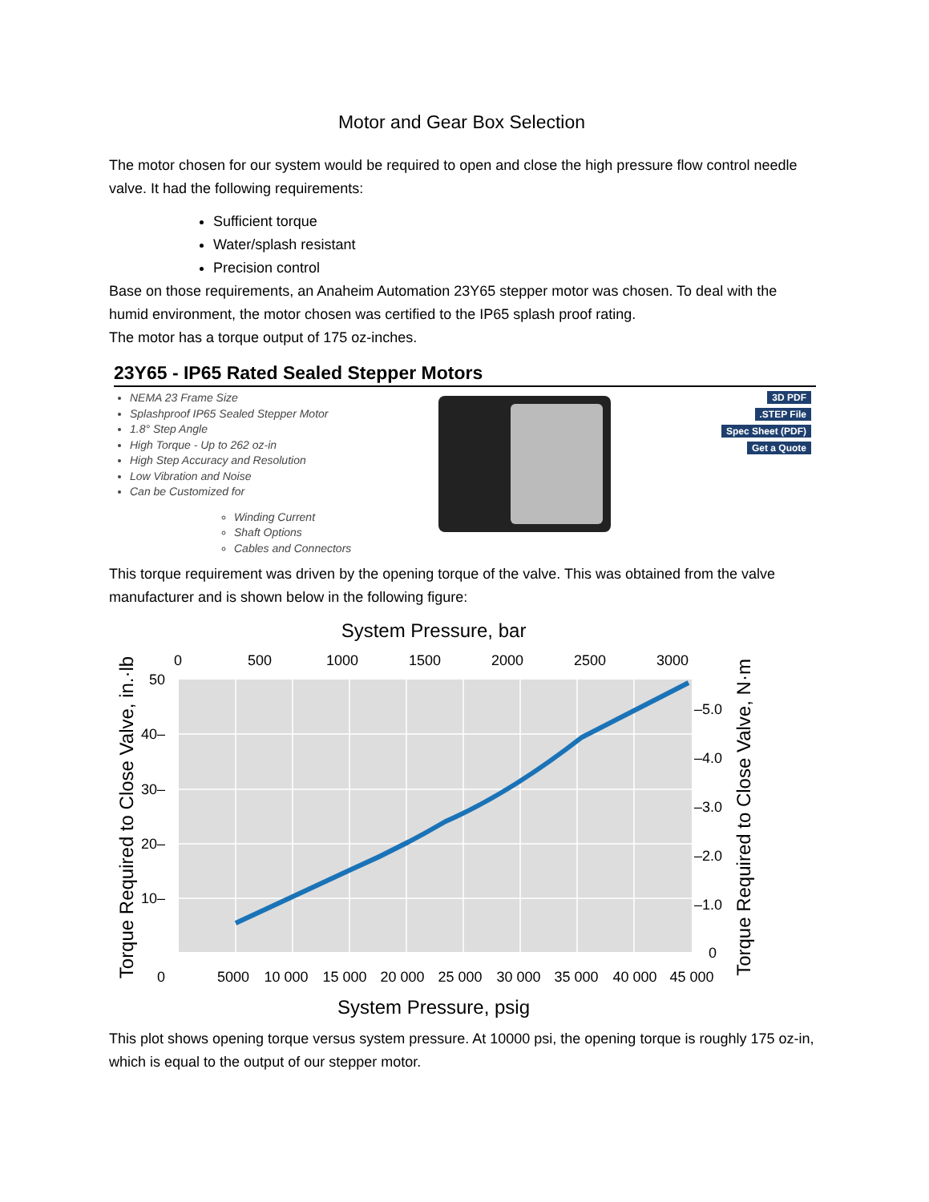Motor and Gear Box Selection
The motor chosen for our system would be required to open and close the high pressure flow control needle valve. It had the following requirements:
Sufficient torque
Water/splash resistant
Precision control
Base on those requirements, an Anaheim Automation 23Y65 stepper motor was chosen. To deal with the humid environment, the motor chosen was certified to the IP65 splash proof rating.
The motor has a torque output of 175 oz-inches.
23Y65 - IP65 Rated Sealed Stepper Motors
NEMA 23 Frame Size
Splashproof IP65 Sealed Stepper Motor
1.8° Step Angle
High Torque - Up to 262 oz-in
High Step Accuracy and Resolution
Low Vibration and Noise
Can be Customized for
Winding Current
Shaft Options
Cables and Connectors
3D PDF
.STEP File
Spec Sheet (PDF)
Get a Quote
This torque requirement was driven by the opening torque of the valve. This was obtained from the valve manufacturer and is shown below in the following figure:
System Pressure, bar
0
500
1000
1500
2000
2500
3000
50
40–
30–
20–
10–
0
–5.0
–4.0
–3.0
–2.0
–1.0
0
5000
10 000
15 000
20 000
25 000
30 000
35 000
40 000
45 000
System Pressure, psig
Torque Required to Close Valve, in.·lb
Torque Required to Close Valve, N·m
This plot shows opening torque versus system pressure. At 10000 psi, the opening torque is roughly 175 oz-in, which is equal to the output of our stepper motor.